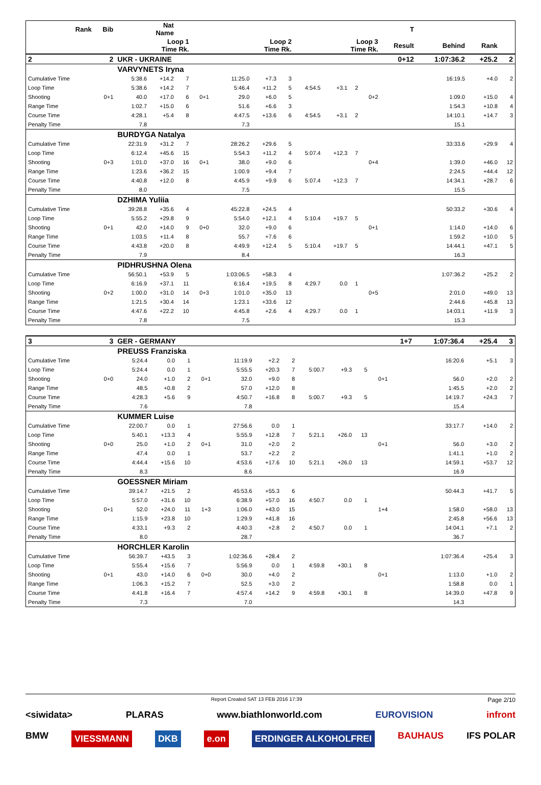| Rank | Bib | Nat Name | | | | | | | | | | | T | | | |
| --- | --- | --- | --- | --- | --- | --- | --- | --- | --- | --- | --- | --- | --- | --- | --- | --- |
| | | Loop 1 Time Rk. | | | | Loop 2 Time Rk. | | | Loop 3 Time Rk. | | | | Result | Behind | Rank | |
| 2 | 2 | UKR - UKRAINE | | | | | | | | | | | 0+12 | 1:07:36.2 | +25.2 | 2 |
| | | VARVYNETS Iryna | | | | | | | | | | | | | | |
| Cumulative Time | | 5:38.6 | +14.2 | 7 | | 11:25.0 | +7.3 | 3 | | | | | | 16:19.5 | +4.0 | 2 |
| Loop Time | | 5:38.6 | +14.2 | 7 | | 5:46.4 | +11.2 | 5 | 4:54.5 | +3.1 | 2 | | | | | |
| Shooting | 0+1 | 40.0 | +17.0 | 6 | 0+1 | 29.0 | +6.0 | 5 | | | | 0+2 | | 1:09.0 | +15.0 | 4 |
| Range Time | | 1:02.7 | +15.0 | 6 | | 51.6 | +6.6 | 3 | | | | | | 1:54.3 | +10.8 | 4 |
| Course Time | | 4:28.1 | +5.4 | 8 | | 4:47.5 | +13.6 | 6 | 4:54.5 | +3.1 | 2 | | | 14:10.1 | +14.7 | 3 |
| Penalty Time | | 7.8 | | | | 7.3 | | | | | | | | 15.1 | | |
| | | BURDYGA Natalya | | | | | | | | | | | | | | |
| Cumulative Time | | 22:31.9 | +31.2 | 7 | | 28:26.2 | +29.6 | 5 | | | | | | 33:33.6 | +29.9 | 4 |
| Loop Time | | 6:12.4 | +45.6 | 15 | | 5:54.3 | +11.2 | 4 | 5:07.4 | +12.3 | 7 | | | | | |
| Shooting | 0+3 | 1:01.0 | +37.0 | 16 | 0+1 | 38.0 | +9.0 | 6 | | | | 0+4 | | 1:39.0 | +46.0 | 12 |
| Range Time | | 1:23.6 | +36.2 | 15 | | 1:00.9 | +9.4 | 7 | | | | | | 2:24.5 | +44.4 | 12 |
| Course Time | | 4:40.8 | +12.0 | 8 | | 4:45.9 | +9.9 | 6 | 5:07.4 | +12.3 | 7 | | | 14:34.1 | +28.7 | 6 |
| Penalty Time | | 8.0 | | | | 7.5 | | | | | | | | 15.5 | | |
| | | DZHIMA Yuliia | | | | | | | | | | | | | | |
| Cumulative Time | | 39:28.8 | +35.6 | 4 | | 45:22.8 | +24.5 | 4 | | | | | | 50:33.2 | +30.6 | 4 |
| Loop Time | | 5:55.2 | +29.8 | 9 | | 5:54.0 | +12.1 | 4 | 5:10.4 | +19.7 | 5 | | | | | |
| Shooting | 0+1 | 42.0 | +14.0 | 9 | 0+0 | 32.0 | +9.0 | 6 | | | | 0+1 | | 1:14.0 | +14.0 | 6 |
| Range Time | | 1:03.5 | +11.4 | 8 | | 55.7 | +7.6 | 6 | | | | | | 1:59.2 | +10.0 | 5 |
| Course Time | | 4:43.8 | +20.0 | 8 | | 4:49.9 | +12.4 | 5 | 5:10.4 | +19.7 | 5 | | | 14:44.1 | +47.1 | 5 |
| Penalty Time | | 7.9 | | | | 8.4 | | | | | | | | 16.3 | | |
| | | PIDHRUSHNA Olena | | | | | | | | | | | | | | |
| Cumulative Time | | 56:50.1 | +53.9 | 5 | | 1:03:06.5 | +58.3 | 4 | | | | | | 1:07:36.2 | +25.2 | 2 |
| Loop Time | | 6:16.9 | +37.1 | 11 | | 6:16.4 | +19.5 | 8 | 4:29.7 | 0.0 | 1 | | | | | |
| Shooting | 0+2 | 1:00.0 | +31.0 | 14 | 0+3 | 1:01.0 | +35.0 | 13 | | | | 0+5 | | 2:01.0 | +49.0 | 13 |
| Range Time | | 1:21.5 | +30.4 | 14 | | 1:23.1 | +33.6 | 12 | | | | | | 2:44.6 | +45.8 | 13 |
| Course Time | | 4:47.6 | +22.2 | 10 | | 4:45.8 | +2.6 | 4 | 4:29.7 | 0.0 | 1 | | | 14:03.1 | +11.9 | 3 |
| Penalty Time | | 7.8 | | | | 7.5 | | | | | | | | 15.3 | | |
| 3 | 3 | GER - GERMANY | | | | | | | | | | | 1+7 | 1:07:36.4 | +25.4 | 3 |
| | | PREUSS Franziska | | | | | | | | | | | | | | |
| Cumulative Time | | 5:24.4 | 0.0 | 1 | | 11:19.9 | +2.2 | 2 | | | | | | 16:20.6 | +5.1 | 3 |
| Loop Time | | 5:24.4 | 0.0 | 1 | | 5:55.5 | +20.3 | 7 | 5:00.7 | +9.3 | 5 | | | | | |
| Shooting | 0+0 | 24.0 | +1.0 | 2 | 0+1 | 32.0 | +9.0 | 8 | | | | 0+1 | | 56.0 | +2.0 | 2 |
| Range Time | | 48.5 | +0.8 | 2 | | 57.0 | +12.0 | 8 | | | | | | 1:45.5 | +2.0 | 2 |
| Course Time | | 4:28.3 | +5.6 | 9 | | 4:50.7 | +16.8 | 8 | 5:00.7 | +9.3 | 5 | | | 14:19.7 | +24.3 | 7 |
| Penalty Time | | 7.6 | | | | 7.8 | | | | | | | | 15.4 | | |
| | | KUMMER Luise | | | | | | | | | | | | | | |
| Cumulative Time | | 22:00.7 | 0.0 | 1 | | 27:56.6 | 0.0 | 1 | | | | | | 33:17.7 | +14.0 | 2 |
| Loop Time | | 5:40.1 | +13.3 | 4 | | 5:55.9 | +12.8 | 7 | 5:21.1 | +26.0 | 13 | | | | | |
| Shooting | 0+0 | 25.0 | +1.0 | 2 | 0+1 | 31.0 | +2.0 | 2 | | | | 0+1 | | 56.0 | +3.0 | 2 |
| Range Time | | 47.4 | 0.0 | 1 | | 53.7 | +2.2 | 2 | | | | | | 1:41.1 | +1.0 | 2 |
| Course Time | | 4:44.4 | +15.6 | 10 | | 4:53.6 | +17.6 | 10 | 5:21.1 | +26.0 | 13 | | | 14:59.1 | +53.7 | 12 |
| Penalty Time | | 8.3 | | | | 8.6 | | | | | | | | 16.9 | | |
| | | GOESSNER Miriam | | | | | | | | | | | | | | |
| Cumulative Time | | 39:14.7 | +21.5 | 2 | | 45:53.6 | +55.3 | 6 | | | | | | 50:44.3 | +41.7 | 5 |
| Loop Time | | 5:57.0 | +31.6 | 10 | | 6:38.9 | +57.0 | 16 | 4:50.7 | 0.0 | 1 | | | | | |
| Shooting | 0+1 | 52.0 | +24.0 | 11 | 1+3 | 1:06.0 | +43.0 | 15 | | | | 1+4 | | 1:58.0 | +58.0 | 13 |
| Range Time | | 1:15.9 | +23.8 | 10 | | 1:29.9 | +41.8 | 16 | | | | | | 2:45.8 | +56.6 | 13 |
| Course Time | | 4:33.1 | +9.3 | 2 | | 4:40.3 | +2.8 | 2 | 4:50.7 | 0.0 | 1 | | | 14:04.1 | +7.1 | 2 |
| Penalty Time | | 8.0 | | | | 28.7 | | | | | | | | 36.7 | | |
| | | HORCHLER Karolin | | | | | | | | | | | | | | |
| Cumulative Time | | 56:39.7 | +43.5 | 3 | | 1:02:36.6 | +28.4 | 2 | | | | | | 1:07:36.4 | +25.4 | 3 |
| Loop Time | | 5:55.4 | +15.6 | 7 | | 5:56.9 | 0.0 | 1 | 4:59.8 | +30.1 | 8 | | | | | |
| Shooting | 0+1 | 43.0 | +14.0 | 6 | 0+0 | 30.0 | +4.0 | 2 | | | | 0+1 | | 1:13.0 | +1.0 | 2 |
| Range Time | | 1:06.3 | +15.2 | 7 | | 52.5 | +3.0 | 2 | | | | | | 1:58.8 | 0.0 | 1 |
| Course Time | | 4:41.8 | +16.4 | 7 | | 4:57.4 | +14.2 | 9 | 4:59.8 | +30.1 | 8 | | | 14:39.0 | +47.8 | 9 |
| Penalty Time | | 7.3 | | | | 7.0 | | | | | | | | 14.3 | | |
Report Created SAT 13 FEB 2016 17:39 Page 2/10
<siwidata> PLARAS www.biathlonworld.com EUROVISION infront
BMW VIESSMANN DKB e.on ERDINGER ALKOHOLFREI BAUHAUS IFS POLAR